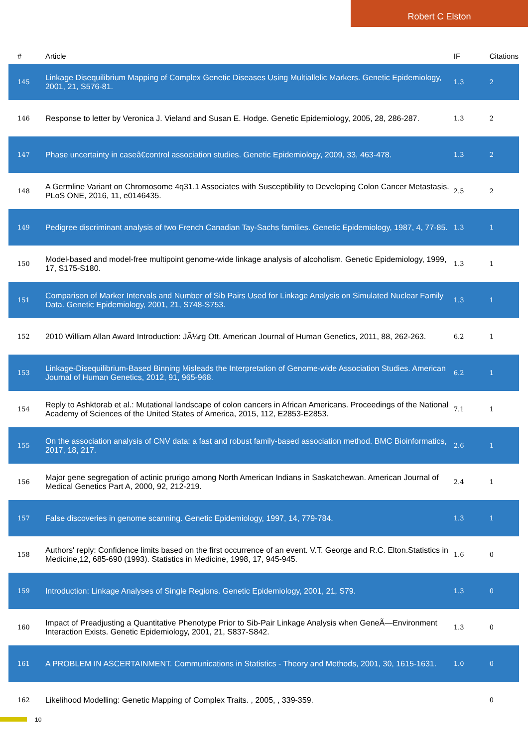Robert C Elston
| # | Article | IF | Citations |
| --- | --- | --- | --- |
| 145 | Linkage Disequilibrium Mapping of Complex Genetic Diseases Using Multiallelic Markers. Genetic Epidemiology, 2001, 21, S576-81. | 1.3 | 2 |
| 146 | Response to letter by Veronica J. Vieland and Susan E. Hodge. Genetic Epidemiology, 2005, 28, 286-287. | 1.3 | 2 |
| 147 | Phase uncertainty in caseâ€control association studies. Genetic Epidemiology, 2009, 33, 463-478. | 1.3 | 2 |
| 148 | A Germline Variant on Chromosome 4q31.1 Associates with Susceptibility to Developing Colon Cancer Metastasis. PLoS ONE, 2016, 11, e0146435. | 2.5 | 2 |
| 149 | Pedigree discriminant analysis of two French Canadian Tay-Sachs families. Genetic Epidemiology, 1987, 4, 77-85. | 1.3 | 1 |
| 150 | Model-based and model-free multipoint genome-wide linkage analysis of alcoholism. Genetic Epidemiology, 1999, 17, S175-S180. | 1.3 | 1 |
| 151 | Comparison of Marker Intervals and Number of Sib Pairs Used for Linkage Analysis on Simulated Nuclear Family Data. Genetic Epidemiology, 2001, 21, S748-S753. | 1.3 | 1 |
| 152 | 2010 William Allan Award Introduction: JÃ¼rg Ott. American Journal of Human Genetics, 2011, 88, 262-263. | 6.2 | 1 |
| 153 | Linkage-Disequilibrium-Based Binning Misleads the Interpretation of Genome-wide Association Studies. American Journal of Human Genetics, 2012, 91, 965-968. | 6.2 | 1 |
| 154 | Reply to Ashktorab et al.: Mutational landscape of colon cancers in African Americans. Proceedings of the National Academy of Sciences of the United States of America, 2015, 112, E2853-E2853. | 7.1 | 1 |
| 155 | On the association analysis of CNV data: a fast and robust family-based association method. BMC Bioinformatics, 2017, 18, 217. | 2.6 | 1 |
| 156 | Major gene segregation of actinic prurigo among North American Indians in Saskatchewan. American Journal of Medical Genetics Part A, 2000, 92, 212-219. | 2.4 | 1 |
| 157 | False discoveries in genome scanning. Genetic Epidemiology, 1997, 14, 779-784. | 1.3 | 1 |
| 158 | Authors' reply: Confidence limits based on the first occurrence of an event. V.T. George and R.C. Elton.Statistics in Medicine,12, 685-690 (1993). Statistics in Medicine, 1998, 17, 945-945. | 1.6 | 0 |
| 159 | Introduction: Linkage Analyses of Single Regions. Genetic Epidemiology, 2001, 21, S79. | 1.3 | 0 |
| 160 | Impact of Preadjusting a Quantitative Phenotype Prior to Sib-Pair Linkage Analysis when GeneÃ—Environment Interaction Exists. Genetic Epidemiology, 2001, 21, S837-S842. | 1.3 | 0 |
| 161 | A PROBLEM IN ASCERTAINMENT. Communications in Statistics - Theory and Methods, 2001, 30, 1615-1631. | 1.0 | 0 |
| 162 | Likelihood Modelling: Genetic Mapping of Complex Traits. , 2005, , 339-359. | | 0 |
10